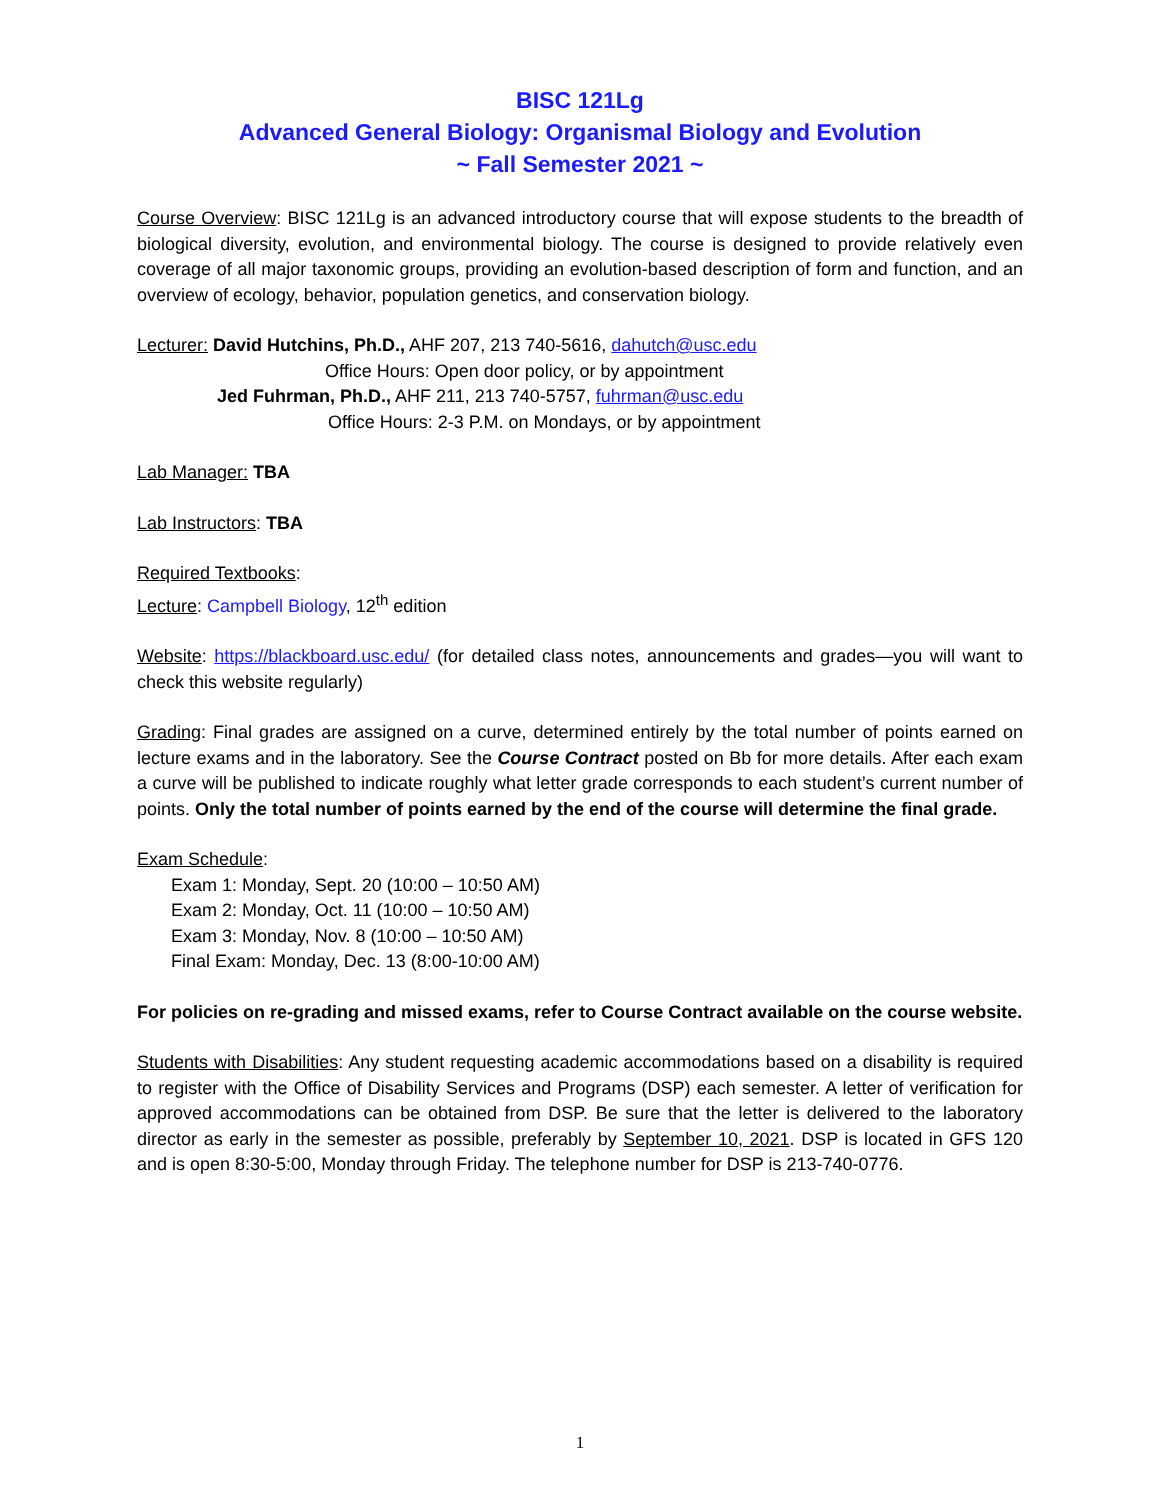BISC 121Lg
Advanced General Biology: Organismal Biology and Evolution
~ Fall Semester 2021 ~
Course Overview: BISC 121Lg is an advanced introductory course that will expose students to the breadth of biological diversity, evolution, and environmental biology. The course is designed to provide relatively even coverage of all major taxonomic groups, providing an evolution-based description of form and function, and an overview of ecology, behavior, population genetics, and conservation biology.
Lecturer: David Hutchins, Ph.D., AHF 207, 213 740-5616, dahutch@usc.edu
Office Hours: Open door policy, or by appointment
Jed Fuhrman, Ph.D., AHF 211, 213 740-5757, fuhrman@usc.edu
Office Hours: 2-3 P.M. on Mondays, or by appointment
Lab Manager: TBA
Lab Instructors: TBA
Required Textbooks:
Lecture: Campbell Biology, 12<sup>th</sup> edition
Website: https://blackboard.usc.edu/ (for detailed class notes, announcements and grades—you will want to check this website regularly)
Grading: Final grades are assigned on a curve, determined entirely by the total number of points earned on lecture exams and in the laboratory. See the Course Contract posted on Bb for more details. After each exam a curve will be published to indicate roughly what letter grade corresponds to each student’s current number of points. Only the total number of points earned by the end of the course will determine the final grade.
Exam Schedule:
Exam 1: Monday, Sept. 20 (10:00 – 10:50 AM)
Exam 2: Monday, Oct. 11 (10:00 – 10:50 AM)
Exam 3: Monday, Nov. 8 (10:00 – 10:50 AM)
Final Exam: Monday, Dec. 13 (8:00-10:00 AM)
For policies on re-grading and missed exams, refer to Course Contract available on the course website.
Students with Disabilities: Any student requesting academic accommodations based on a disability is required to register with the Office of Disability Services and Programs (DSP) each semester. A letter of verification for approved accommodations can be obtained from DSP. Be sure that the letter is delivered to the laboratory director as early in the semester as possible, preferably by September 10, 2021. DSP is located in GFS 120 and is open 8:30-5:00, Monday through Friday. The telephone number for DSP is 213-740-0776.
1